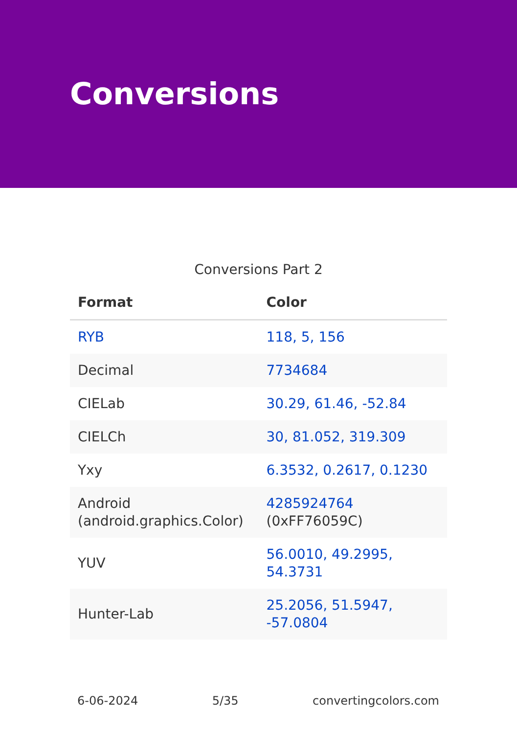Conversions
Conversions Part 2
| Format | Color |
| --- | --- |
| RYB | 118, 5, 156 |
| Decimal | 7734684 |
| CIELab | 30.29, 61.46, -52.84 |
| CIELCh | 30, 81.052, 319.309 |
| Yxy | 6.3532, 0.2617, 0.1230 |
| Android (android.graphics.Color) | 4285924764 (0xFF76059C) |
| YUV | 56.0010, 49.2995, 54.3731 |
| Hunter-Lab | 25.2056, 51.5947, -57.0804 |
6-06-2024 5/35 convertingcolors.com